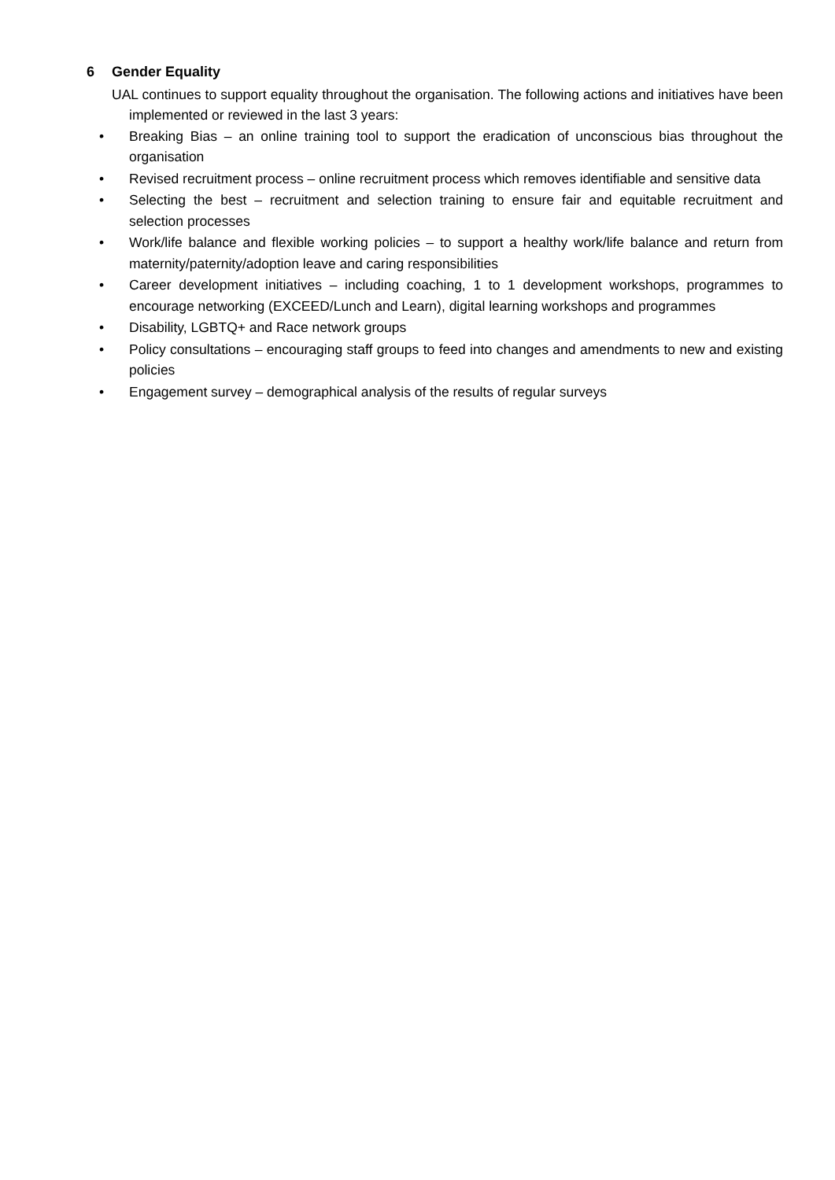6 Gender Equality
UAL continues to support equality throughout the organisation. The following actions and initiatives have been implemented or reviewed in the last 3 years:
• Breaking Bias – an online training tool to support the eradication of unconscious bias throughout the organisation
• Revised recruitment process – online recruitment process which removes identifiable and sensitive data
• Selecting the best – recruitment and selection training to ensure fair and equitable recruitment and selection processes
• Work/life balance and flexible working policies – to support a healthy work/life balance and return from maternity/paternity/adoption leave and caring responsibilities
• Career development initiatives – including coaching, 1 to 1 development workshops, programmes to encourage networking (EXCEED/Lunch and Learn), digital learning workshops and programmes
• Disability, LGBTQ+ and Race network groups
• Policy consultations – encouraging staff groups to feed into changes and amendments to new and existing policies
• Engagement survey – demographical analysis of the results of regular surveys